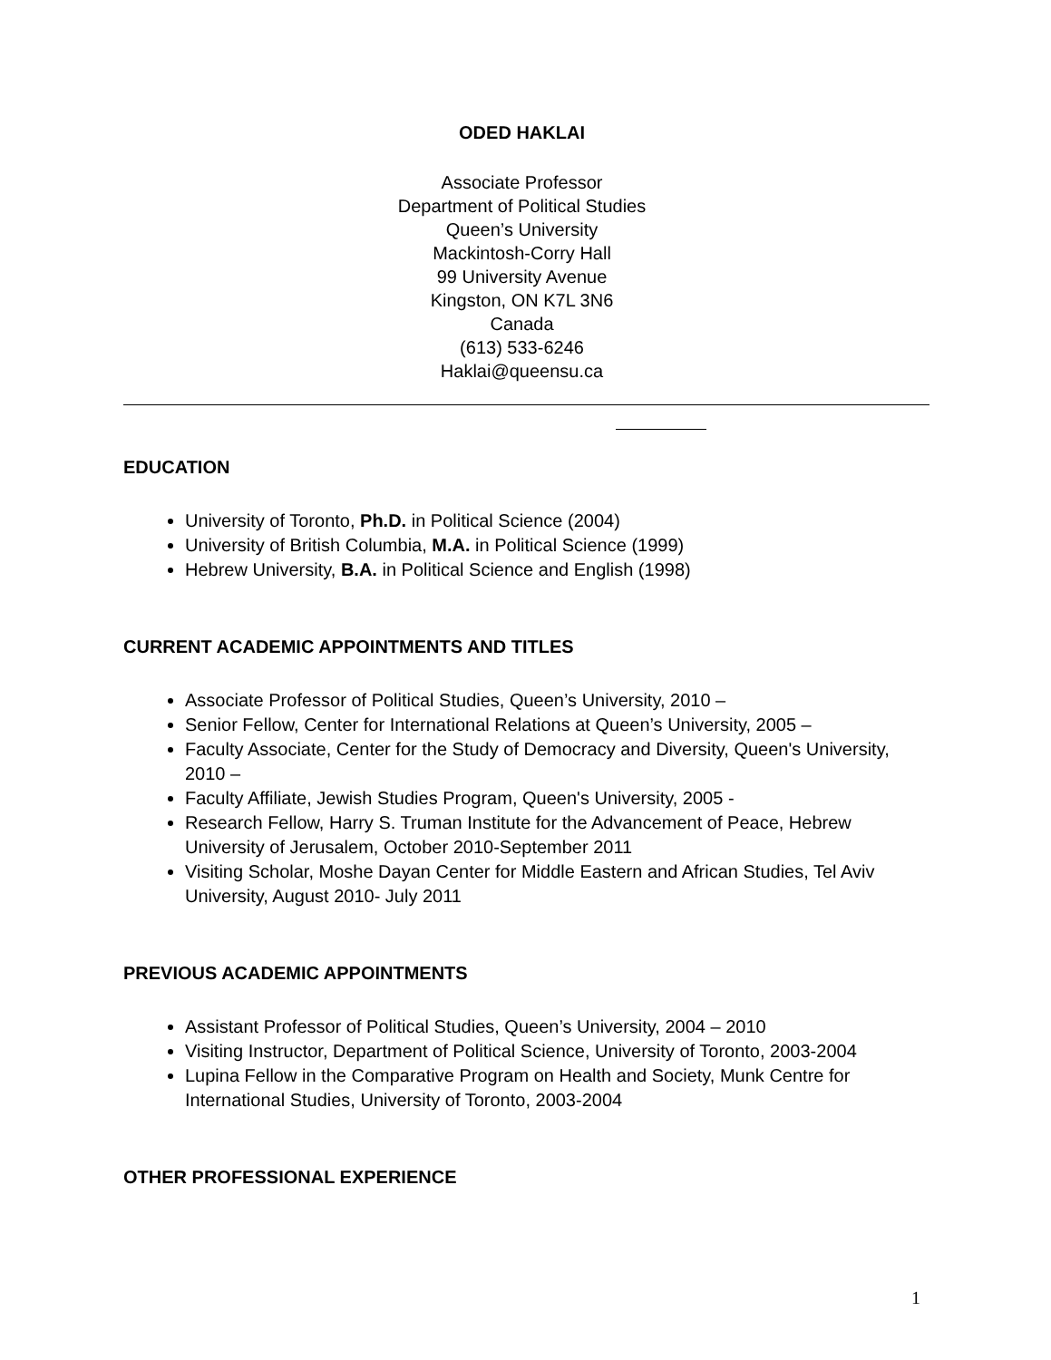ODED HAKLAI
Associate Professor
Department of Political Studies
Queen’s University
Mackintosh-Corry Hall
99 University Avenue
Kingston, ON K7L 3N6
Canada
(613) 533-6246
Haklai@queensu.ca
EDUCATION
University of Toronto, Ph.D. in Political Science (2004)
University of British Columbia, M.A. in Political Science (1999)
Hebrew University, B.A. in Political Science and English (1998)
CURRENT ACADEMIC APPOINTMENTS AND TITLES
Associate Professor of Political Studies, Queen’s University, 2010 –
Senior Fellow, Center for International Relations at Queen’s University, 2005 –
Faculty Associate, Center for the Study of Democracy and Diversity, Queen's University, 2010 –
Faculty Affiliate, Jewish Studies Program, Queen's University, 2005 -
Research Fellow, Harry S. Truman Institute for the Advancement of Peace, Hebrew University of Jerusalem, October 2010-September 2011
Visiting Scholar, Moshe Dayan Center for Middle Eastern and African Studies, Tel Aviv University, August 2010- July 2011
PREVIOUS ACADEMIC APPOINTMENTS
Assistant Professor of Political Studies, Queen’s University, 2004 – 2010
Visiting Instructor, Department of Political Science, University of Toronto, 2003-2004
Lupina Fellow in the Comparative Program on Health and Society, Munk Centre for International Studies, University of Toronto, 2003-2004
OTHER PROFESSIONAL EXPERIENCE
1